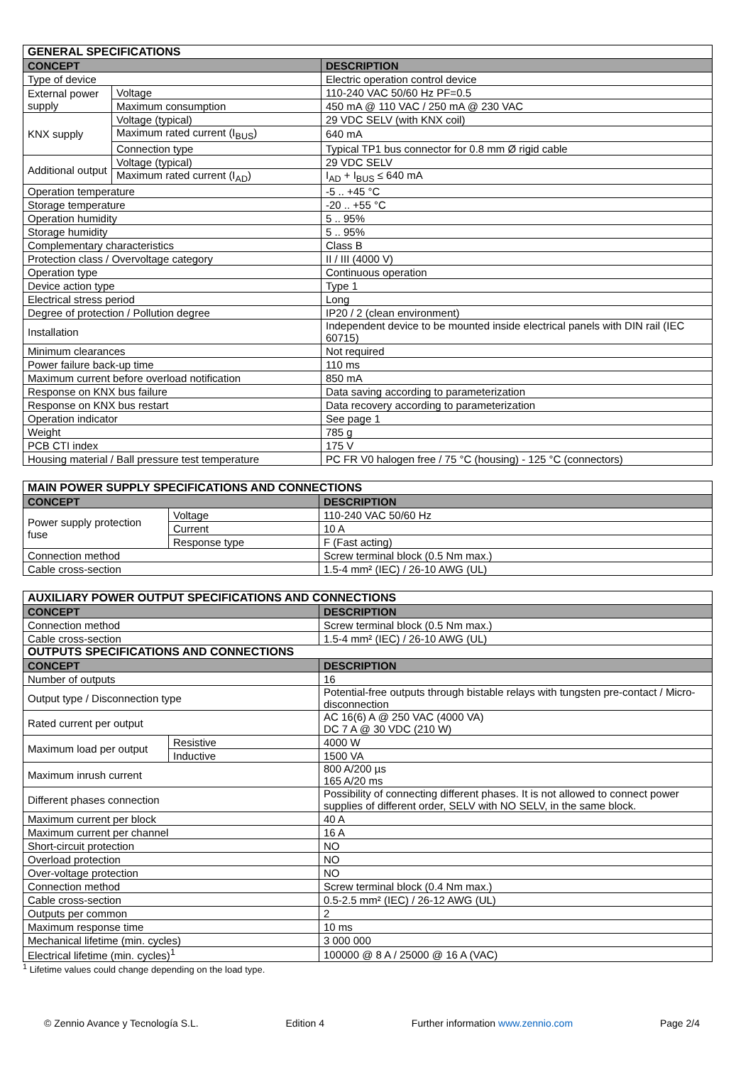| GENERAL SPECIFICATIONS | | |
| --- | --- | --- |
| CONCEPT | | DESCRIPTION |
| Type of device | | Electric operation control device |
| External power supply | Voltage | 110-240 VAC 50/60 Hz PF=0.5 |
| | Maximum consumption | 450 mA @ 110 VAC / 250 mA @ 230 VAC |
| KNX supply | Voltage (typical) | 29 VDC SELV (with KNX coil) |
| | Maximum rated current (I<sub>BUS</sub>) | 640 mA |
| | Connection type | Typical TP1 bus connector for 0.8 mm Ø rigid cable |
| Additional output | Voltage (typical) | 29 VDC SELV |
| | Maximum rated current (I<sub>AD</sub>) | I<sub>AD</sub> + I<sub>BUS</sub> ≤ 640 mA |
| Operation temperature | | -5 .. +45 °C |
| Storage temperature | | -20 .. +55 °C |
| Operation humidity | | 5 .. 95% |
| Storage humidity | | 5 .. 95% |
| Complementary characteristics | | Class B |
| Protection class / Overvoltage category | | II / III (4000 V) |
| Operation type | | Continuous operation |
| Device action type | | Type 1 |
| Electrical stress period | | Long |
| Degree of protection / Pollution degree | | IP20 / 2 (clean environment) |
| Installation | | Independent device to be mounted inside electrical panels with DIN rail (IEC 60715) |
| Minimum clearances | | Not required |
| Power failure back-up time | | 110 ms |
| Maximum current before overload notification | | 850 mA |
| Response on KNX bus failure | | Data saving according to parameterization |
| Response on KNX bus restart | | Data recovery according to parameterization |
| Operation indicator | | See page 1 |
| Weight | | 785 g |
| PCB CTI index | | 175 V |
| Housing material / Ball pressure test temperature | | PC FR V0 halogen free / 75 °C (housing) - 125 °C (connectors) |
| MAIN POWER SUPPLY SPECIFICATIONS AND CONNECTIONS | | |
| --- | --- | --- |
| CONCEPT | | DESCRIPTION |
| Power supply protection fuse | Voltage | 110-240 VAC 50/60 Hz |
| | Current | 10 A |
| | Response type | F (Fast acting) |
| Connection method | | Screw terminal block (0.5 Nm max.) |
| Cable cross-section | | 1.5-4 mm² (IEC) / 26-10 AWG (UL) |
| AUXILIARY POWER OUTPUT SPECIFICATIONS AND CONNECTIONS | | |
| --- | --- | --- |
| CONCEPT | | DESCRIPTION |
| Connection method | | Screw terminal block (0.5 Nm max.) |
| Cable cross-section | | 1.5-4 mm² (IEC) / 26-10 AWG (UL) |
| OUTPUTS SPECIFICATIONS AND CONNECTIONS | | |
| CONCEPT | | DESCRIPTION |
| Number of outputs | | 16 |
| Output type / Disconnection type | | Potential-free outputs through bistable relays with tungsten pre-contact / Micro-disconnection |
| Rated current per output | | AC 16(6) A @ 250 VAC (4000 VA) DC 7 A @ 30 VDC (210 W) |
| Maximum load per output | Resistive | 4000 W |
| | Inductive | 1500 VA |
| Maximum inrush current | | 800 A/200 µs 165 A/20 ms |
| Different phases connection | | Possibility of connecting different phases. It is not allowed to connect power supplies of different order, SELV with NO SELV, in the same block. |
| Maximum current per block | | 40 A |
| Maximum current per channel | | 16 A |
| Short-circuit protection | | NO |
| Overload protection | | NO |
| Over-voltage protection | | NO |
| Connection method | | Screw terminal block (0.4 Nm max.) |
| Cable cross-section | | 0.5-2.5 mm² (IEC) / 26-12 AWG (UL) |
| Outputs per common | | 2 |
| Maximum response time | | 10 ms |
| Mechanical lifetime (min. cycles) | | 3 000 000 |
| Electrical lifetime (min. cycles)<sup>1</sup> | | 100000 @ 8 A / 25000 @ 16 A (VAC) |
<sup>1</sup> Lifetime values could change depending on the load type.
© Zennio Avance y Tecnología S.L. Edition 4 Further information www.zennio.com Page 2/4